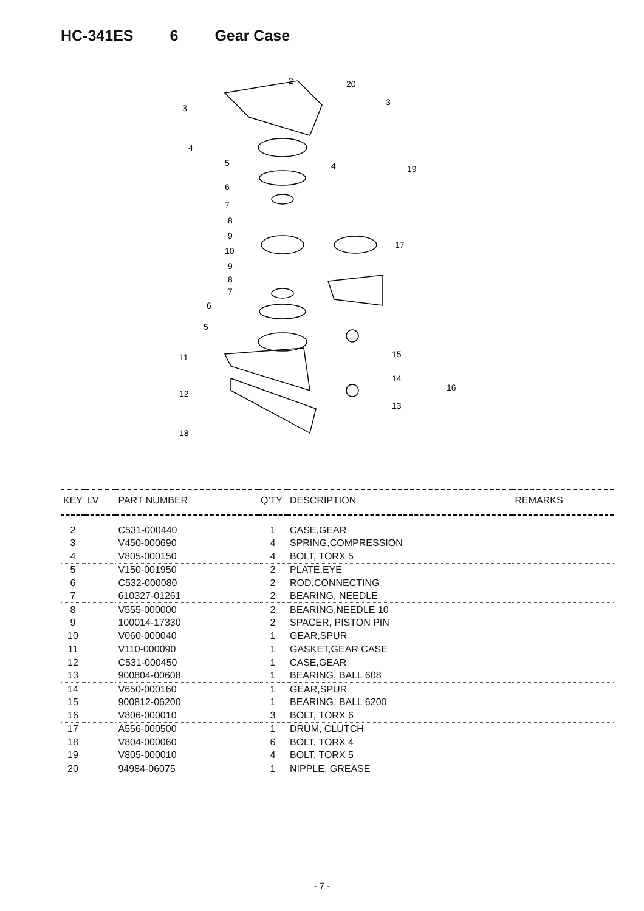HC-341ES 6 Gear Case
2
20
3
3
4
5
4
19
6
7
8
9
10
9
8
7
6
5
17
11
15
14
16
12
13
18
| KEY | LV | PART NUMBER | Q'TY | DESCRIPTION | REMARKS |
| --- | --- | --- | --- | --- | --- |
| 2 | | C531-000440 | 1 | CASE,GEAR | |
| 3 | | V450-000690 | 4 | SPRING,COMPRESSION | |
| 4 | | V805-000150 | 4 | BOLT, TORX 5 | |
| 5 | | V150-001950 | 2 | PLATE,EYE | |
| 6 | | C532-000080 | 2 | ROD,CONNECTING | |
| 7 | | 610327-01261 | 2 | BEARING, NEEDLE | |
| 8 | | V555-000000 | 2 | BEARING,NEEDLE 10 | |
| 9 | | 100014-17330 | 2 | SPACER, PISTON PIN | |
| 10 | | V060-000040 | 1 | GEAR,SPUR | |
| 11 | | V110-000090 | 1 | GASKET,GEAR CASE | |
| 12 | | C531-000450 | 1 | CASE,GEAR | |
| 13 | | 900804-00608 | 1 | BEARING, BALL 608 | |
| 14 | | V650-000160 | 1 | GEAR,SPUR | |
| 15 | | 900812-06200 | 1 | BEARING, BALL 6200 | |
| 16 | | V806-000010 | 3 | BOLT, TORX 6 | |
| 17 | | A556-000500 | 1 | DRUM, CLUTCH | |
| 18 | | V804-000060 | 6 | BOLT, TORX 4 | |
| 19 | | V805-000010 | 4 | BOLT, TORX 5 | |
| 20 | | 94984-06075 | 1 | NIPPLE, GREASE | |
- 7 -